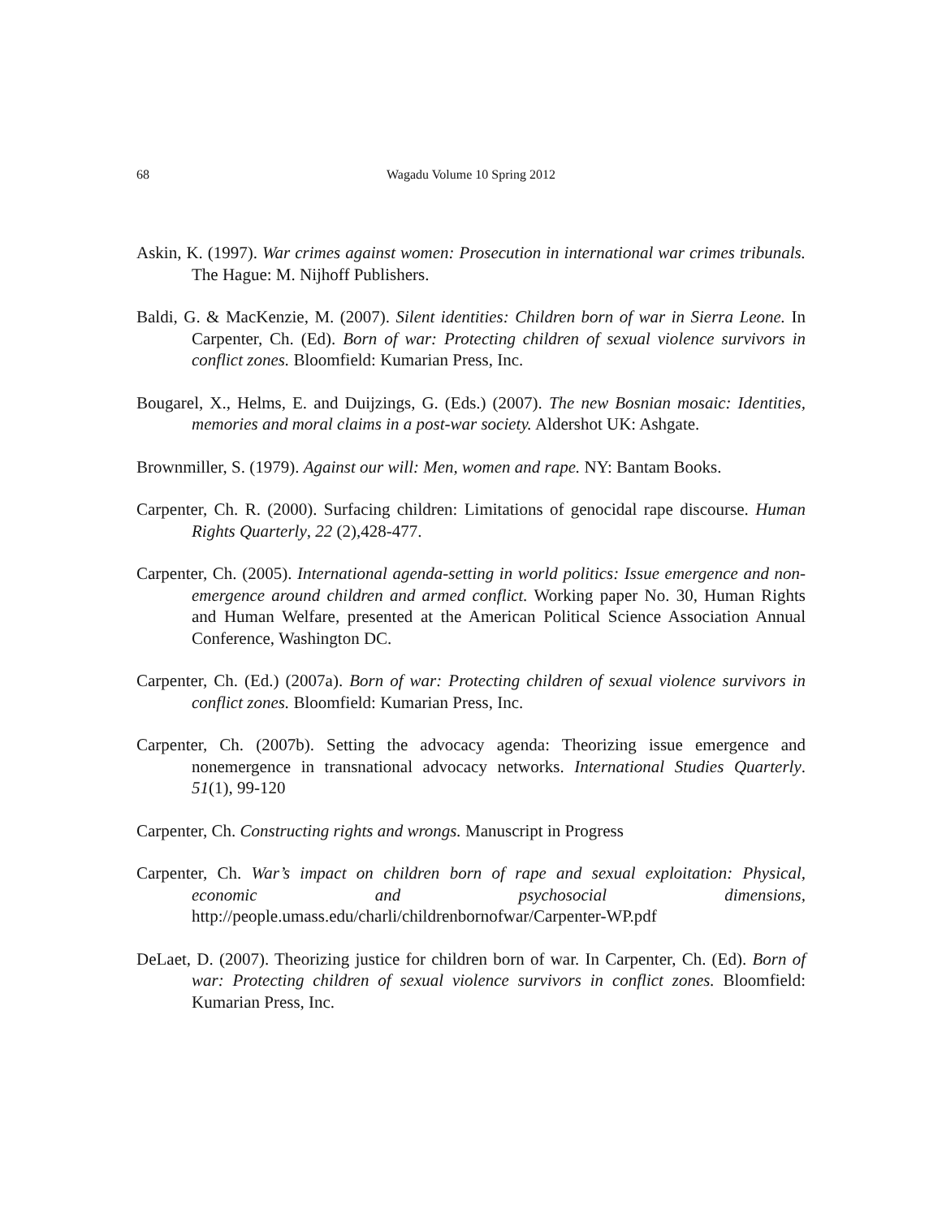68 Wagadu Volume 10 Spring 2012
Askin, K. (1997). War crimes against women: Prosecution in international war crimes tribunals. The Hague: M. Nijhoff Publishers.
Baldi, G. & MacKenzie, M. (2007). Silent identities: Children born of war in Sierra Leone. In Carpenter, Ch. (Ed). Born of war: Protecting children of sexual violence survivors in conflict zones. Bloomfield: Kumarian Press, Inc.
Bougarel, X., Helms, E. and Duijzings, G. (Eds.) (2007). The new Bosnian mosaic: Identities, memories and moral claims in a post-war society. Aldershot UK: Ashgate.
Brownmiller, S. (1979). Against our will: Men, women and rape. NY: Bantam Books.
Carpenter, Ch. R. (2000). Surfacing children: Limitations of genocidal rape discourse. Human Rights Quarterly, 22 (2),428-477.
Carpenter, Ch. (2005). International agenda-setting in world politics: Issue emergence and non-emergence around children and armed conflict. Working paper No. 30, Human Rights and Human Welfare, presented at the American Political Science Association Annual Conference, Washington DC.
Carpenter, Ch. (Ed.) (2007a). Born of war: Protecting children of sexual violence survivors in conflict zones. Bloomfield: Kumarian Press, Inc.
Carpenter, Ch. (2007b). Setting the advocacy agenda: Theorizing issue emergence and nonemergence in transnational advocacy networks. International Studies Quarterly. 51(1), 99-120
Carpenter, Ch. Constructing rights and wrongs. Manuscript in Progress
Carpenter, Ch. War’s impact on children born of rape and sexual exploitation: Physical, economic and psychosocial dimensions, http://people.umass.edu/charli/childrenbornofwar/Carpenter-WP.pdf
DeLaet, D. (2007). Theorizing justice for children born of war. In Carpenter, Ch. (Ed). Born of war: Protecting children of sexual violence survivors in conflict zones. Bloomfield: Kumarian Press, Inc.